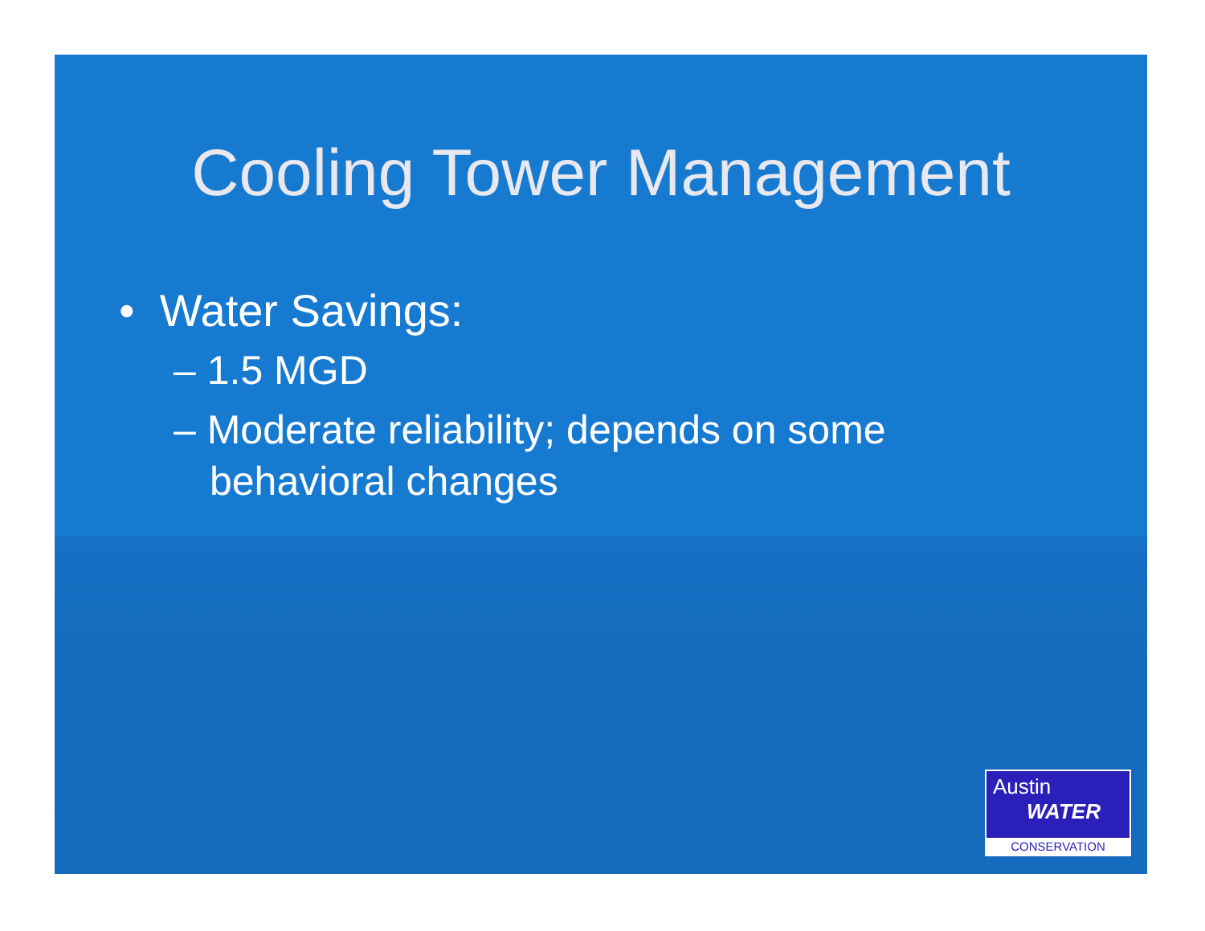Cooling Tower Management
• Water Savings:
– 1.5 MGD
– Moderate reliability; depends on some behavioral changes
Austin
WATER
CONSERVATION